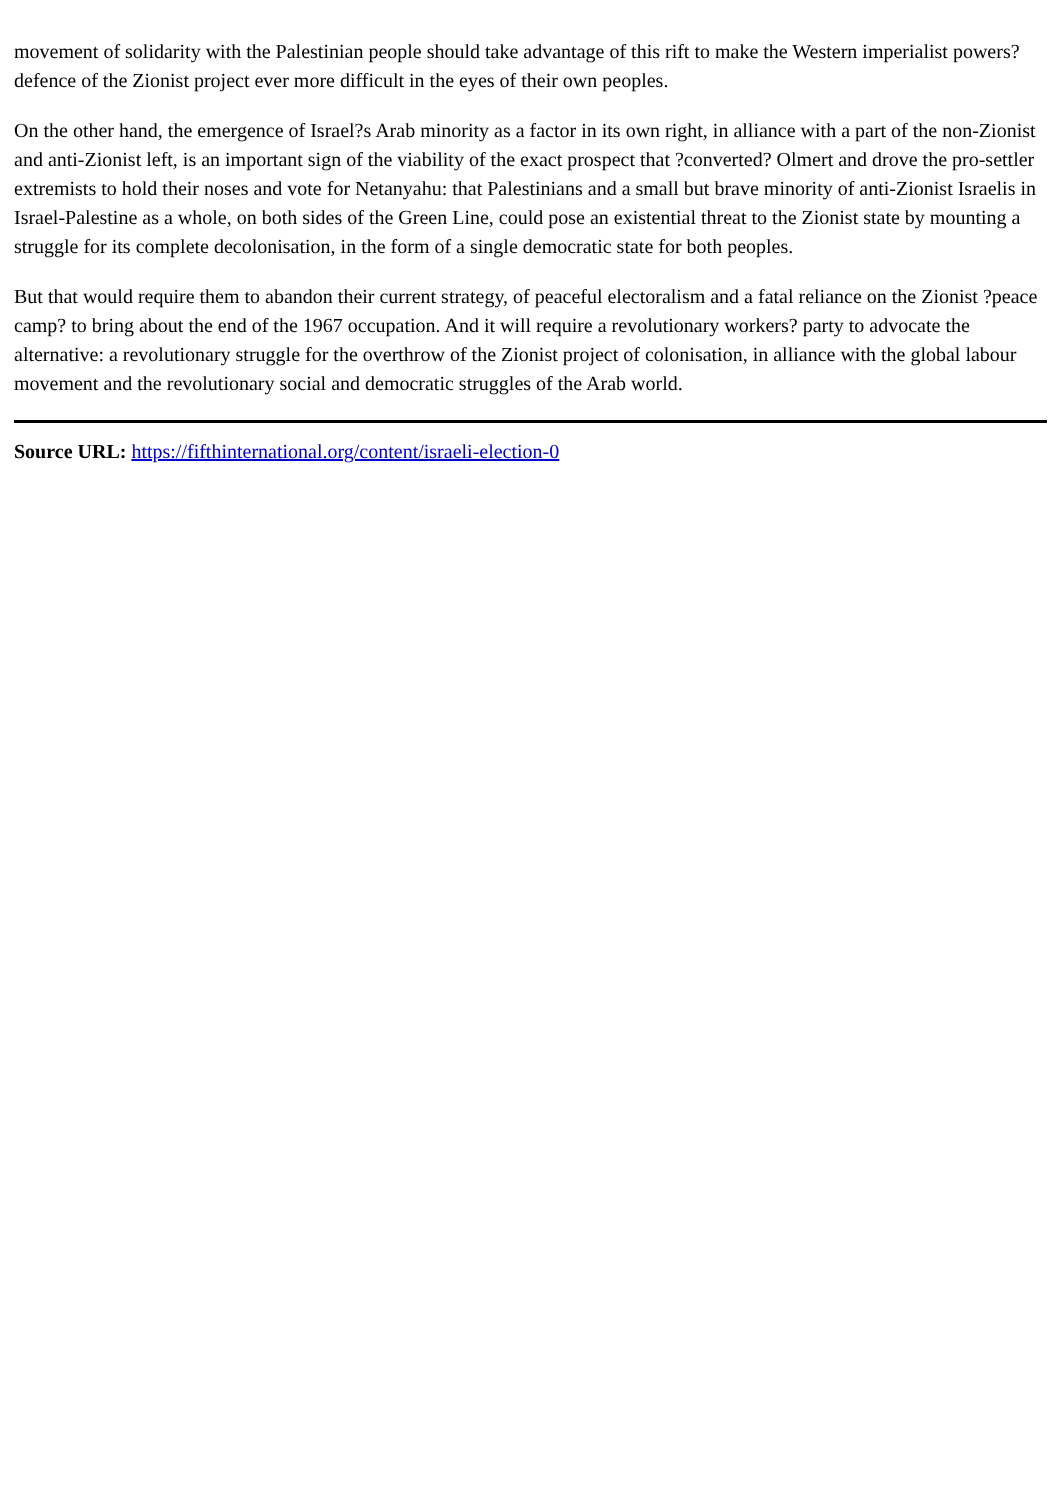movement of solidarity with the Palestinian people should take advantage of this rift to make the Western imperialist powers? defence of the Zionist project ever more difficult in the eyes of their own peoples.
On the other hand, the emergence of Israel?s Arab minority as a factor in its own right, in alliance with a part of the non-Zionist and anti-Zionist left, is an important sign of the viability of the exact prospect that ?converted? Olmert and drove the pro-settler extremists to hold their noses and vote for Netanyahu: that Palestinians and a small but brave minority of anti-Zionist Israelis in Israel-Palestine as a whole, on both sides of the Green Line, could pose an existential threat to the Zionist state by mounting a struggle for its complete decolonisation, in the form of a single democratic state for both peoples.
But that would require them to abandon their current strategy, of peaceful electoralism and a fatal reliance on the Zionist ?peace camp? to bring about the end of the 1967 occupation. And it will require a revolutionary workers? party to advocate the alternative: a revolutionary struggle for the overthrow of the Zionist project of colonisation, in alliance with the global labour movement and the revolutionary social and democratic struggles of the Arab world.
Source URL: https://fifthinternational.org/content/israeli-election-0